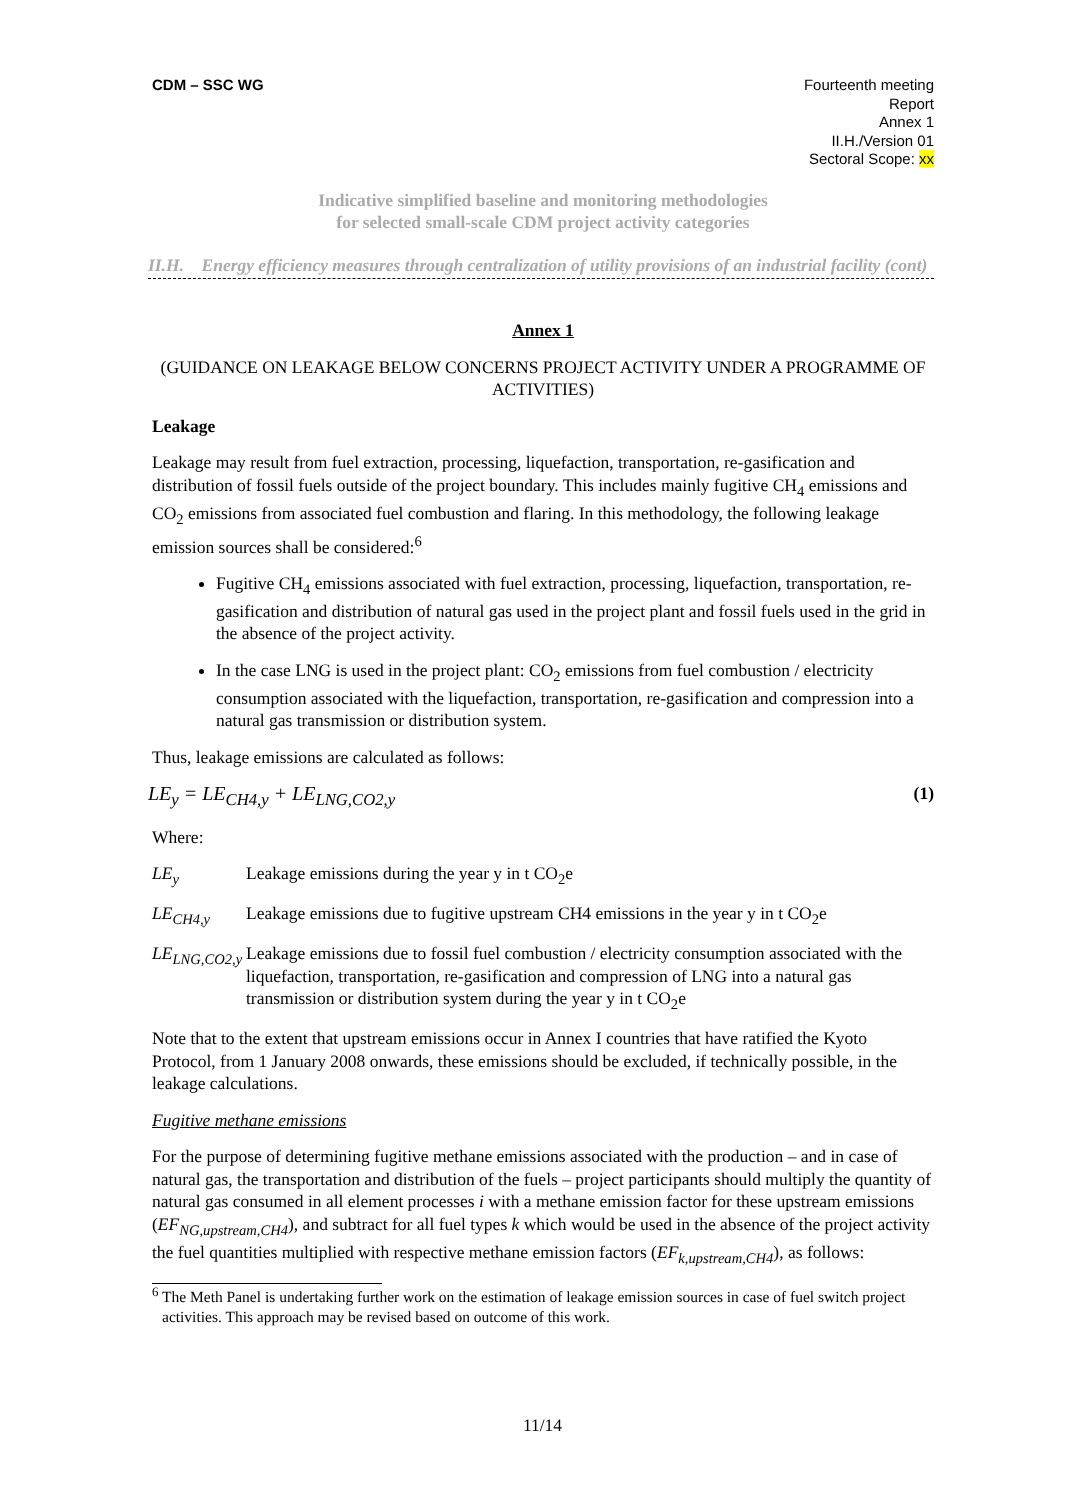CDM – SSC WG Fourteenth meeting
Report
Annex 1
II.H./Version 01
Sectoral Scope: xx
Indicative simplified baseline and monitoring methodologies
for selected small-scale CDM project activity categories
II.H. Energy efficiency measures through centralization of utility provisions of an industrial facility (cont)
Annex 1
(GUIDANCE ON LEAKAGE BELOW CONCERNS PROJECT ACTIVITY UNDER A PROGRAMME OF ACTIVITIES)
Leakage
Leakage may result from fuel extraction, processing, liquefaction, transportation, re-gasification and distribution of fossil fuels outside of the project boundary. This includes mainly fugitive CH<sub>4</sub> emissions and CO<sub>2</sub> emissions from associated fuel combustion and flaring. In this methodology, the following leakage emission sources shall be considered:<sup>6</sup>
Fugitive CH<sub>4</sub> emissions associated with fuel extraction, processing, liquefaction, transportation, re-gasification and distribution of natural gas used in the project plant and fossil fuels used in the grid in the absence of the project activity.
In the case LNG is used in the project plant: CO<sub>2</sub> emissions from fuel combustion / electricity consumption associated with the liquefaction, transportation, re-gasification and compression into a natural gas transmission or distribution system.
Thus, leakage emissions are calculated as follows:
LE<sub>y</sub> = LE<sub>CH4,y</sub> + LE<sub>LNG,CO2,y</sub> (1)
Where:
LE<sub>y</sub> Leakage emissions during the year y in t CO<sub>2</sub>e
LE<sub>CH4,y</sub> Leakage emissions due to fugitive upstream CH4 emissions in the year y in t CO<sub>2</sub>e
LE<sub>LNG,CO2,y</sub> Leakage emissions due to fossil fuel combustion / electricity consumption associated with the liquefaction, transportation, re-gasification and compression of LNG into a natural gas transmission or distribution system during the year y in t CO<sub>2</sub>e
Note that to the extent that upstream emissions occur in Annex I countries that have ratified the Kyoto Protocol, from 1 January 2008 onwards, these emissions should be excluded, if technically possible, in the leakage calculations.
Fugitive methane emissions
For the purpose of determining fugitive methane emissions associated with the production – and in case of natural gas, the transportation and distribution of the fuels – project participants should multiply the quantity of natural gas consumed in all element processes i with a methane emission factor for these upstream emissions (EF<sub>NG,upstream,CH4</sub>), and subtract for all fuel types k which would be used in the absence of the project activity the fuel quantities multiplied with respective methane emission factors (EF<sub>k,upstream,CH4</sub>), as follows:
<sup>6</sup> The Meth Panel is undertaking further work on the estimation of leakage emission sources in case of fuel switch project activities. This approach may be revised based on outcome of this work.
11/14